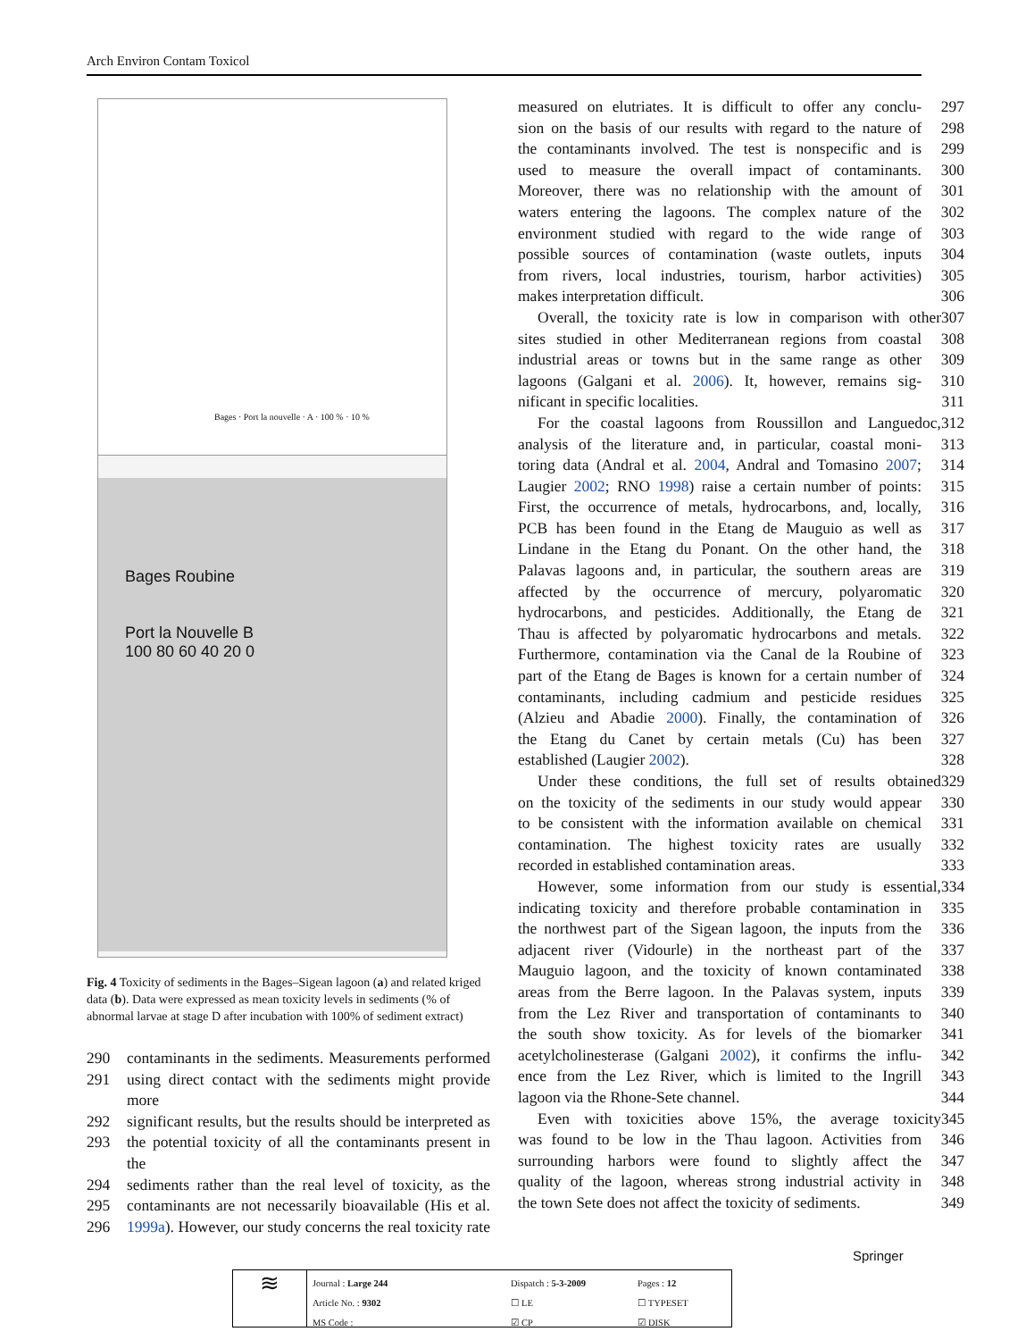Arch Environ Contam Toxicol
Bages · Port la nouvelle · A · 100 % · 10 %
Bages Roubine
Port la Nouvelle B
100 80 60 40 20 0
Fig. 4 Toxicity of sediments in the Bages–Sigean lagoon (a) and related kriged data (b). Data were expressed as mean toxicity levels in sediments (% of abnormal larvae at stage D after incubation with 100% of sediment extract)
290 contaminants in the sediments. Measurements performed
291 using direct contact with the sediments might provide more
292 significant results, but the results should be interpreted as
293 the potential toxicity of all the contaminants present in the
294 sediments rather than the real level of toxicity, as the
295 contaminants are not necessarily bioavailable (His et al.
296 1999a). However, our study concerns the real toxicity rate
measured on elutriates. It is difficult to offer any conclu- 297
sion on the basis of our results with regard to the nature of 298
the contaminants involved. The test is nonspecific and is 299
used to measure the overall impact of contaminants. 300
Moreover, there was no relationship with the amount of 301
waters entering the lagoons. The complex nature of the 302
environment studied with regard to the wide range of 303
possible sources of contamination (waste outlets, inputs 304
from rivers, local industries, tourism, harbor activities) 305
makes interpretation difficult. 306
Overall, the toxicity rate is low in comparison with other 307
sites studied in other Mediterranean regions from coastal 308
industrial areas or towns but in the same range as other 309
lagoons (Galgani et al. 2006). It, however, remains sig- 310
nificant in specific localities. 311
For the coastal lagoons from Roussillon and Languedoc, 312
analysis of the literature and, in particular, coastal moni- 313
toring data (Andral et al. 2004, Andral and Tomasino 2007; 314
Laugier 2002; RNO 1998) raise a certain number of points: 315
First, the occurrence of metals, hydrocarbons, and, locally, 316
PCB has been found in the Etang de Mauguio as well as 317
Lindane in the Etang du Ponant. On the other hand, the 318
Palavas lagoons and, in particular, the southern areas are 319
affected by the occurrence of mercury, polyaromatic 320
hydrocarbons, and pesticides. Additionally, the Etang de 321
Thau is affected by polyaromatic hydrocarbons and metals. 322
Furthermore, contamination via the Canal de la Roubine of 323
part of the Etang de Bages is known for a certain number of 324
contaminants, including cadmium and pesticide residues 325
(Alzieu and Abadie 2000). Finally, the contamination of 326
the Etang du Canet by certain metals (Cu) has been 327
established (Laugier 2002). 328
Under these conditions, the full set of results obtained 329
on the toxicity of the sediments in our study would appear 330
to be consistent with the information available on chemical 331
contamination. The highest toxicity rates are usually 332
recorded in established contamination areas. 333
However, some information from our study is essential, 334
indicating toxicity and therefore probable contamination in 335
the northwest part of the Sigean lagoon, the inputs from the 336
adjacent river (Vidourle) in the northeast part of the 337
Mauguio lagoon, and the toxicity of known contaminated 338
areas from the Berre lagoon. In the Palavas system, inputs 339
from the Lez River and transportation of contaminants to 340
the south show toxicity. As for levels of the biomarker 341
acetylcholinesterase (Galgani 2002), it confirms the influ- 342
ence from the Lez River, which is limited to the Ingrill 343
lagoon via the Rhone-Sete channel. 344
Even with toxicities above 15%, the average toxicity 345
was found to be low in the Thau lagoon. Activities from 346
surrounding harbors were found to slightly affect the 347
quality of the lagoon, whereas strong industrial activity in 348
the town Sete does not affect the toxicity of sediments. 349
Springer
≋
Journal : Large 244
Article No. : 9302
MS Code :
Dispatch : 5-3-2009
☐ LE
☑ CP
Pages : 12
☐ TYPESET
☑ DISK